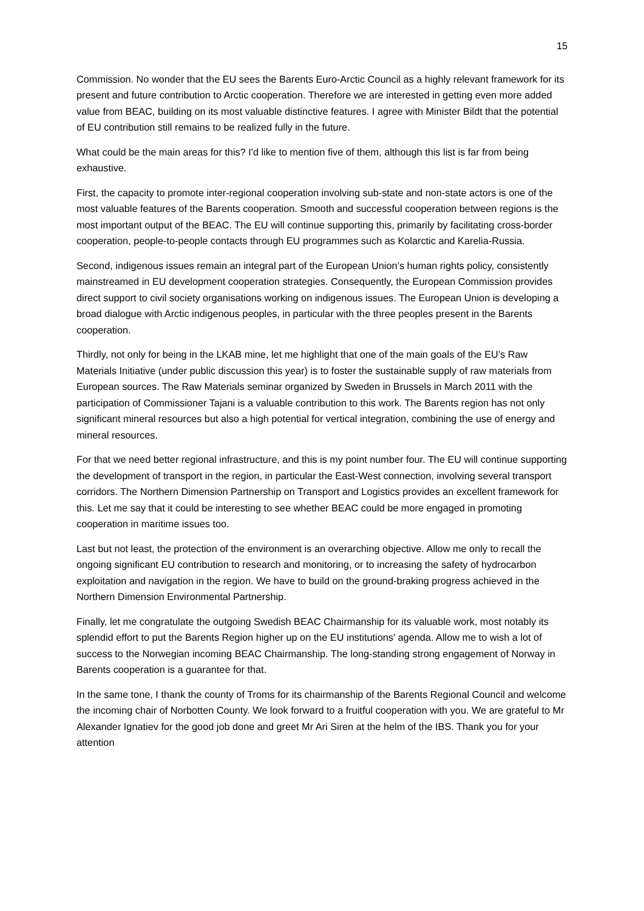15
Commission. No wonder that the EU sees the Barents Euro-Arctic Council as a highly relevant framework for its present and future contribution to Arctic cooperation. Therefore we are interested in getting even more added value from BEAC, building on its most valuable distinctive features. I agree with Minister Bildt that the potential of EU contribution still remains to be realized fully in the future.
What could be the main areas for this? I'd like to mention five of them, although this list is far from being exhaustive.
First, the capacity to promote inter-regional cooperation involving sub-state and non-state actors is one of the most valuable features of the Barents cooperation. Smooth and successful cooperation between regions is the most important output of the BEAC. The EU will continue supporting this, primarily by facilitating cross-border cooperation, people-to-people contacts through EU programmes such as Kolarctic and Karelia-Russia.
Second, indigenous issues remain an integral part of the European Union’s human rights policy, consistently mainstreamed in EU development cooperation strategies. Consequently, the European Commission provides direct support to civil society organisations working on indigenous issues. The European Union is developing a broad dialogue with Arctic indigenous peoples, in particular with the three peoples present in the Barents cooperation.
Thirdly, not only for being in the LKAB mine, let me highlight that one of the main goals of the EU’s Raw Materials Initiative (under public discussion this year) is to foster the sustainable supply of raw materials from European sources. The Raw Materials seminar organized by Sweden in Brussels in March 2011 with the participation of Commissioner Tajani is a valuable contribution to this work. The Barents region has not only significant mineral resources but also a high potential for vertical integration, combining the use of energy and mineral resources.
For that we need better regional infrastructure, and this is my point number four. The EU will continue supporting the development of transport in the region, in particular the East-West connection, involving several transport corridors. The Northern Dimension Partnership on Transport and Logistics provides an excellent framework for this. Let me say that it could be interesting to see whether BEAC could be more engaged in promoting cooperation in maritime issues too.
Last but not least, the protection of the environment is an overarching objective. Allow me only to recall the ongoing significant EU contribution to research and monitoring, or to increasing the safety of hydrocarbon exploitation and navigation in the region. We have to build on the ground-braking progress achieved in the Northern Dimension Environmental Partnership.
Finally, let me congratulate the outgoing Swedish BEAC Chairmanship for its valuable work, most notably its splendid effort to put the Barents Region higher up on the EU institutions' agenda. Allow me to wish a lot of success to the Norwegian incoming BEAC Chairmanship. The long-standing strong engagement of Norway in Barents cooperation is a guarantee for that.
In the same tone, I thank the county of Troms for its chairmanship of the Barents Regional Council and welcome the incoming chair of Norbotten County. We look forward to a fruitful cooperation with you. We are grateful to Mr Alexander Ignatiev for the good job done and greet Mr Ari Siren at the helm of the IBS. Thank you for your attention